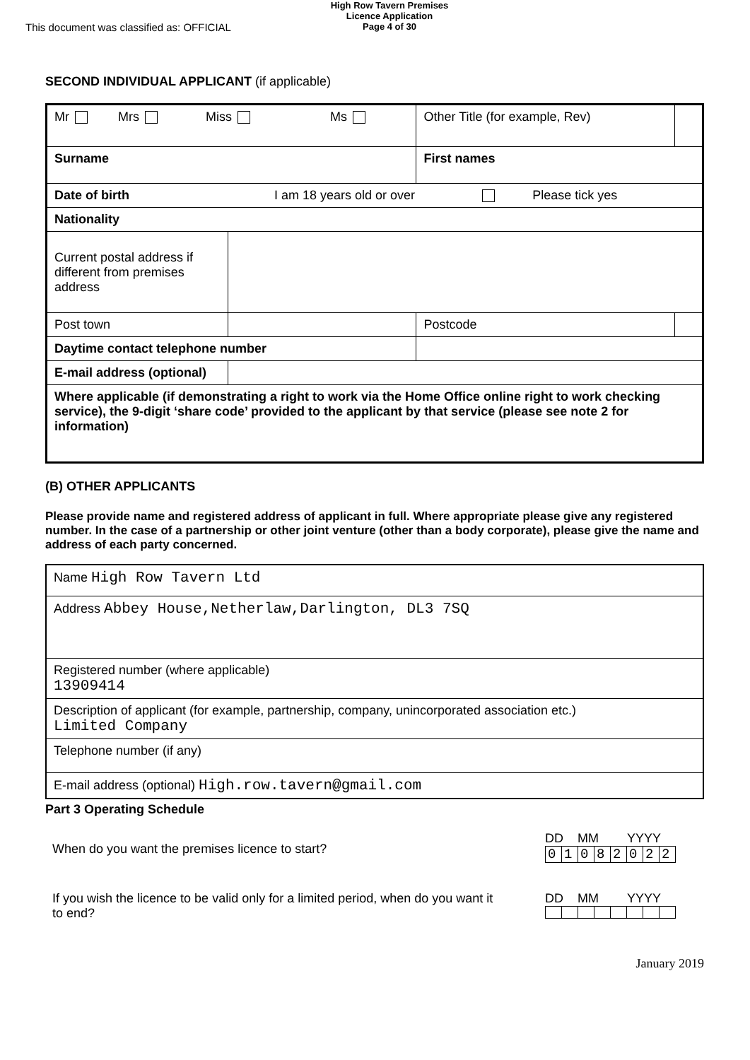This document was classified as: OFFICIAL
High Row Tavern Premises
Licence Application
Page 4 of 30
SECOND INDIVIDUAL APPLICANT (if applicable)
| Mr Mrs Miss Ms | | | Other Title (for example, Rev) | |
| Surname | | First names | | |
| Date of birth I am 18 years old or over Please tick yes | | | | |
| Nationality | | | | |
| Current postal address if different from premises address | | | | |
| Post town | | | Postcode | |
| Daytime contact telephone number | | | | |
| E-mail address (optional) | | | | |
| Where applicable (if demonstrating a right to work via the Home Office online right to work checking service), the 9-digit ‘share code’ provided to the applicant by that service (please see note 2 for information) | | | | |
(B) OTHER APPLICANTS
Please provide name and registered address of applicant in full. Where appropriate please give any registered number. In the case of a partnership or other joint venture (other than a body corporate), please give the name and address of each party concerned.
| Name High Row Tavern Ltd |
| Address Abbey House,Netherlaw,Darlington, DL3 7SQ |
| Registered number (where applicable) 13909414 |
| Description of applicant (for example, partnership, company, unincorporated association etc.) Limited Company |
| Telephone number (if any) |
| E-mail address (optional) High.row.tavern@gmail.com |
Part 3 Operating Schedule
When do you want the premises licence to start?
DD MM YYYY
| 0 | 1 | 0 | 8 | 2 | 0 | 2 | 2 |
If you wish the licence to be valid only for a limited period, when do you want it to end?
DD MM YYYY
January 2019